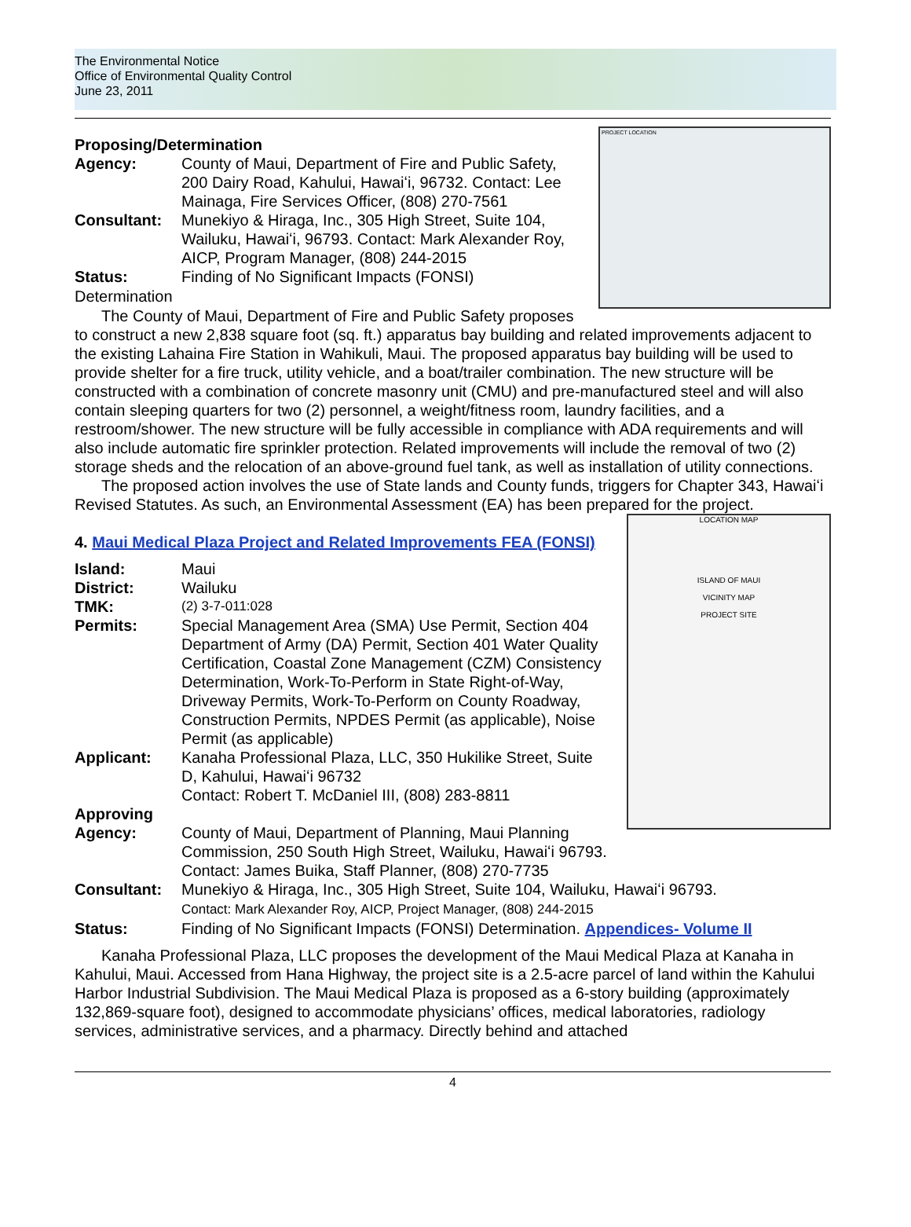The Environmental Notice
Office of Environmental Quality Control
June 23, 2011
PROJECT LOCATION
Proposing/Determination
Agency: County of Maui, Department of Fire and Public Safety, 200 Dairy Road, Kahului, Hawaiʻi, 96732. Contact: Lee Mainaga, Fire Services Officer, (808) 270-7561
Consultant: Munekiyo & Hiraga, Inc., 305 High Street, Suite 104, Wailuku, Hawaiʻi, 96793. Contact: Mark Alexander Roy, AICP, Program Manager, (808) 244-2015
Status: Finding of No Significant Impacts (FONSI)
Determination
The County of Maui, Department of Fire and Public Safety proposes to construct a new 2,838 square foot (sq. ft.) apparatus bay building and related improvements adjacent to the existing Lahaina Fire Station in Wahikuli, Maui. The proposed apparatus bay building will be used to provide shelter for a fire truck, utility vehicle, and a boat/trailer combination. The new structure will be constructed with a combination of concrete masonry unit (CMU) and pre-manufactured steel and will also contain sleeping quarters for two (2) personnel, a weight/fitness room, laundry facilities, and a restroom/shower. The new structure will be fully accessible in compliance with ADA requirements and will also include automatic fire sprinkler protection. Related improvements will include the removal of two (2) storage sheds and the relocation of an above-ground fuel tank, as well as installation of utility connections.
The proposed action involves the use of State lands and County funds, triggers for Chapter 343, Hawaiʻi Revised Statutes. As such, an Environmental Assessment (EA) has been prepared for the project.
LOCATION MAP
ISLAND OF MAUI
VICINITY MAP
PROJECT SITE
4. Maui Medical Plaza Project and Related Improvements FEA (FONSI)
Island: Maui
District: Wailuku
TMK:
(2) 3-7-011:028
Permits: Special Management Area (SMA) Use Permit, Section 404 Department of Army (DA) Permit, Section 401 Water Quality Certification, Coastal Zone Management (CZM) Consistency Determination, Work-To-Perform in State Right-of-Way, Driveway Permits, Work-To-Perform on County Roadway, Construction Permits, NPDES Permit (as applicable), Noise Permit (as applicable)
Applicant: Kanaha Professional Plaza, LLC, 350 Hukilike Street, Suite D, Kahului, Hawaiʻi 96732
Contact: Robert T. McDaniel III, (808) 283-8811
Approving
Agency:
County of Maui, Department of Planning, Maui Planning Commission, 250 South High Street, Wailuku, Hawaiʻi 96793. Contact: James Buika, Staff Planner, (808) 270-7735
Consultant: Munekiyo & Hiraga, Inc., 305 High Street, Suite 104, Wailuku, Hawaiʻi 96793.
Contact: Mark Alexander Roy, AICP, Project Manager, (808) 244-2015
Status: Finding of No Significant Impacts (FONSI) Determination. Appendices- Volume II
Kanaha Professional Plaza, LLC proposes the development of the Maui Medical Plaza at Kanaha in Kahului, Maui. Accessed from Hana Highway, the project site is a 2.5-acre parcel of land within the Kahului Harbor Industrial Subdivision. The Maui Medical Plaza is proposed as a 6-story building (approximately 132,869-square foot), designed to accommodate physicians’ offices, medical laboratories, radiology services, administrative services, and a pharmacy. Directly behind and attached
4